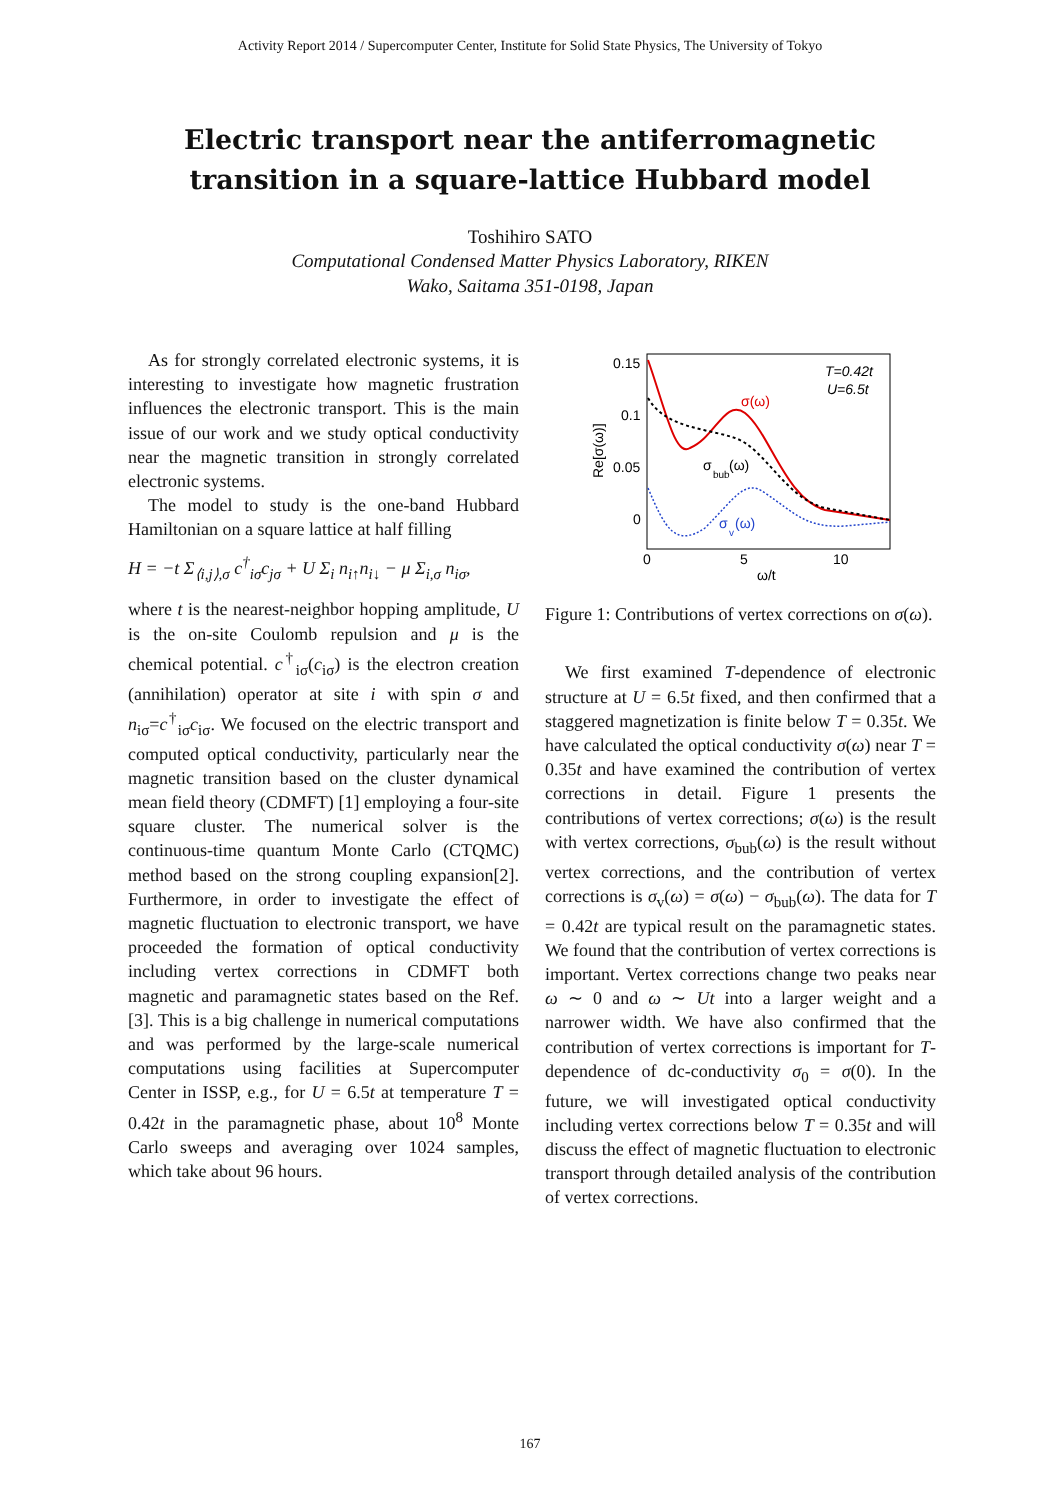Activity Report 2014 / Supercomputer Center, Institute for Solid State Physics, The University of Tokyo
Electric transport near the antiferromagnetic
transition in a square-lattice Hubbard model
Toshihiro SATO
Computational Condensed Matter Physics Laboratory, RIKEN
Wako, Saitama 351-0198, Japan
As for strongly correlated electronic systems, it is interesting to investigate how magnetic frustration influences the electronic transport. This is the main issue of our work and we study optical conductivity near the magnetic transition in strongly correlated electronic systems.
The model to study is the one-band Hubbard Hamiltonian on a square lattice at half filling
H = −t Σ<sub>⟨i,j⟩,σ</sub> c<sup>†</sup><sub>iσ</sub>c<sub>jσ</sub> + U Σ<sub>i</sub> n<sub>i↑</sub>n<sub>i↓</sub> − μ Σ<sub>i,σ</sub> n<sub>iσ</sub>,
where t is the nearest-neighbor hopping amplitude, U is the on-site Coulomb repulsion and μ is the chemical potential. c<sup>†</sup><sub>iσ</sub>(c<sub>iσ</sub>) is the electron creation (annihilation) operator at site i with spin σ and n<sub>iσ</sub>=c<sup>†</sup><sub>iσ</sub>c<sub>iσ</sub>. We focused on the electric transport and computed optical conductivity, particularly near the magnetic transition based on the cluster dynamical mean field theory (CDMFT) [1] employing a four-site square cluster. The numerical solver is the continuous-time quantum Monte Carlo (CTQMC) method based on the strong coupling expansion[2]. Furthermore, in order to investigate the effect of magnetic fluctuation to electronic transport, we have proceeded the formation of optical conductivity including vertex corrections in CDMFT both magnetic and paramagnetic states based on the Ref. [3]. This is a big challenge in numerical computations and was performed by the large-scale numerical computations using facilities at Supercomputer Center in ISSP, e.g., for U = 6.5t at temperature T = 0.42t in the paramagnetic phase, about 10<sup>8</sup> Monte Carlo sweeps and averaging over 1024 samples, which take about 96 hours.
0.15
0.1
0.05
0
0
5
10
ω/t
Re[σ(ω)]
T=0.42t
U=6.5t
σ(ω)
σ
bub
(ω)
σ
v
(ω)
Figure 1: Contributions of vertex corrections on σ(ω).
We first examined T-dependence of electronic structure at U = 6.5t fixed, and then confirmed that a staggered magnetization is finite below T = 0.35t. We have calculated the optical conductivity σ(ω) near T = 0.35t and have examined the contribution of vertex corrections in detail. Figure 1 presents the contributions of vertex corrections; σ(ω) is the result with vertex corrections, σ<sub>bub</sub>(ω) is the result without vertex corrections, and the contribution of vertex corrections is σ<sub>v</sub>(ω) = σ(ω) − σ<sub>bub</sub>(ω). The data for T = 0.42t are typical result on the paramagnetic states. We found that the contribution of vertex corrections is important. Vertex corrections change two peaks near ω ∼ 0 and ω ∼ Ut into a larger weight and a narrower width. We have also confirmed that the contribution of vertex corrections is important for T-dependence of dc-conductivity σ<sub>0</sub> = σ(0). In the future, we will investigated optical conductivity including vertex corrections below T = 0.35t and will discuss the effect of magnetic fluctuation to electronic transport through detailed analysis of the contribution of vertex corrections.
167